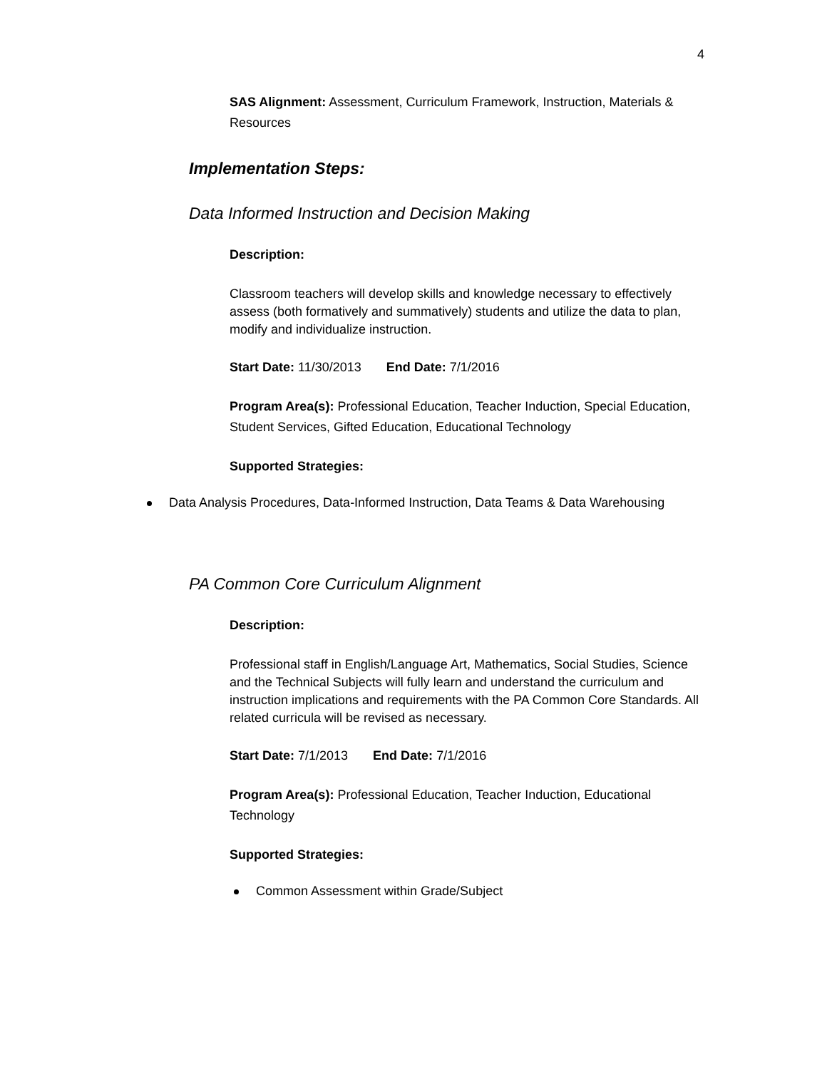4
SAS Alignment: Assessment, Curriculum Framework, Instruction, Materials & Resources
Implementation Steps:
Data Informed Instruction and Decision Making
Description:
Classroom teachers will develop skills and knowledge necessary to effectively assess (both formatively and summatively) students and utilize the data to plan, modify and individualize instruction.
Start Date: 11/30/2013 End Date: 7/1/2016
Program Area(s): Professional Education, Teacher Induction, Special Education, Student Services, Gifted Education, Educational Technology
Supported Strategies:
Data Analysis Procedures, Data-Informed Instruction, Data Teams & Data Warehousing
PA Common Core Curriculum Alignment
Description:
Professional staff in English/Language Art, Mathematics, Social Studies, Science and the Technical Subjects will fully learn and understand the curriculum and instruction implications and requirements with the PA Common Core Standards. All related curricula will be revised as necessary.
Start Date: 7/1/2013 End Date: 7/1/2016
Program Area(s): Professional Education, Teacher Induction, Educational Technology
Supported Strategies:
Common Assessment within Grade/Subject